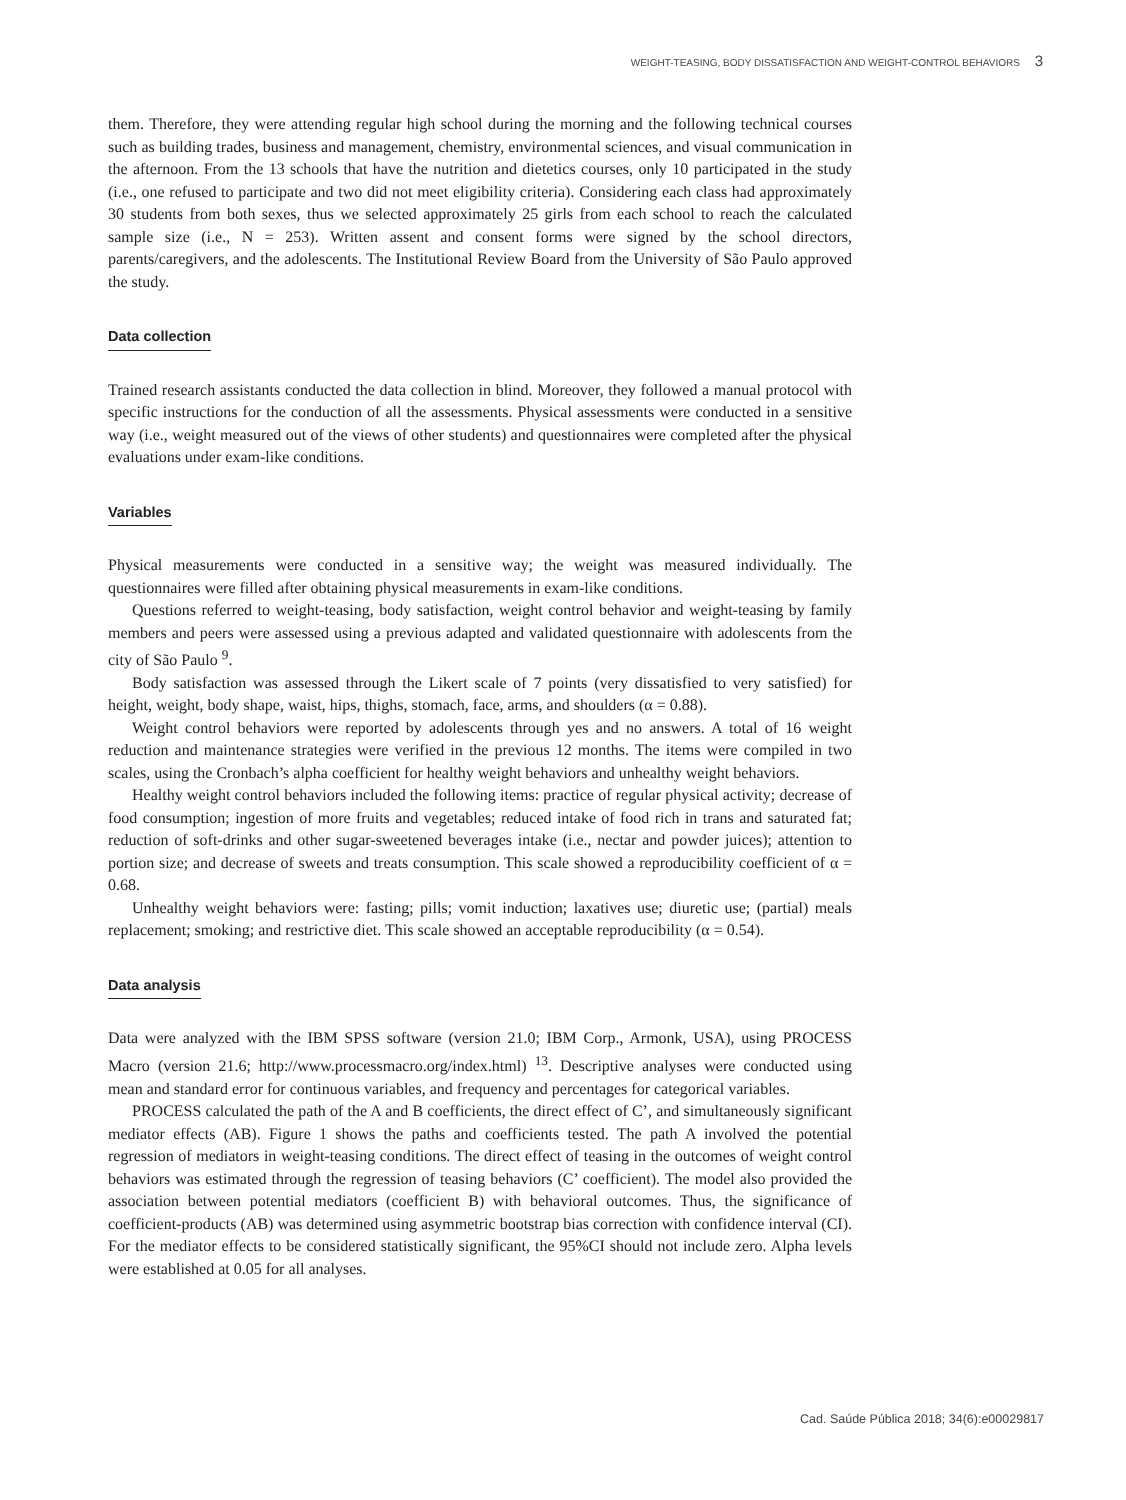WEIGHT-TEASING, BODY DISSATISFACTION AND WEIGHT-CONTROL BEHAVIORS 3
them. Therefore, they were attending regular high school during the morning and the following technical courses such as building trades, business and management, chemistry, environmental sciences, and visual communication in the afternoon. From the 13 schools that have the nutrition and dietetics courses, only 10 participated in the study (i.e., one refused to participate and two did not meet eligibility criteria). Considering each class had approximately 30 students from both sexes, thus we selected approximately 25 girls from each school to reach the calculated sample size (i.e., N = 253). Written assent and consent forms were signed by the school directors, parents/caregivers, and the adolescents. The Institutional Review Board from the University of São Paulo approved the study.
Data collection
Trained research assistants conducted the data collection in blind. Moreover, they followed a manual protocol with specific instructions for the conduction of all the assessments. Physical assessments were conducted in a sensitive way (i.e., weight measured out of the views of other students) and questionnaires were completed after the physical evaluations under exam-like conditions.
Variables
Physical measurements were conducted in a sensitive way; the weight was measured individually. The questionnaires were filled after obtaining physical measurements in exam-like conditions.
Questions referred to weight-teasing, body satisfaction, weight control behavior and weight-teasing by family members and peers were assessed using a previous adapted and validated questionnaire with adolescents from the city of São Paulo <sup>9</sup>.
Body satisfaction was assessed through the Likert scale of 7 points (very dissatisfied to very satisfied) for height, weight, body shape, waist, hips, thighs, stomach, face, arms, and shoulders (α = 0.88).
Weight control behaviors were reported by adolescents through yes and no answers. A total of 16 weight reduction and maintenance strategies were verified in the previous 12 months. The items were compiled in two scales, using the Cronbach’s alpha coefficient for healthy weight behaviors and unhealthy weight behaviors.
Healthy weight control behaviors included the following items: practice of regular physical activity; decrease of food consumption; ingestion of more fruits and vegetables; reduced intake of food rich in trans and saturated fat; reduction of soft-drinks and other sugar-sweetened beverages intake (i.e., nectar and powder juices); attention to portion size; and decrease of sweets and treats consumption. This scale showed a reproducibility coefficient of α = 0.68.
Unhealthy weight behaviors were: fasting; pills; vomit induction; laxatives use; diuretic use; (partial) meals replacement; smoking; and restrictive diet. This scale showed an acceptable reproducibility (α = 0.54).
Data analysis
Data were analyzed with the IBM SPSS software (version 21.0; IBM Corp., Armonk, USA), using PROCESS Macro (version 21.6; http://www.processmacro.org/index.html) <sup>13</sup>. Descriptive analyses were conducted using mean and standard error for continuous variables, and frequency and percentages for categorical variables.
PROCESS calculated the path of the A and B coefficients, the direct effect of C’, and simultaneously significant mediator effects (AB). Figure 1 shows the paths and coefficients tested. The path A involved the potential regression of mediators in weight-teasing conditions. The direct effect of teasing in the outcomes of weight control behaviors was estimated through the regression of teasing behaviors (C’ coefficient). The model also provided the association between potential mediators (coefficient B) with behavioral outcomes. Thus, the significance of coefficient-products (AB) was determined using asymmetric bootstrap bias correction with confidence interval (CI). For the mediator effects to be considered statistically significant, the 95%CI should not include zero. Alpha levels were established at 0.05 for all analyses.
Cad. Saúde Pública 2018; 34(6):e00029817